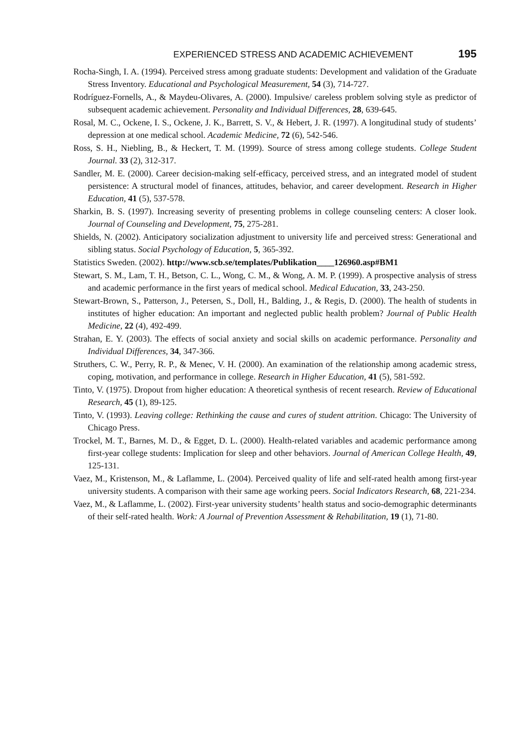EXPERIENCED STRESS AND ACADEMIC ACHIEVEMENT 195
Rocha-Singh, I. A. (1994). Perceived stress among graduate students: Development and validation of the Graduate Stress Inventory. Educational and Psychological Measurement, 54 (3), 714-727.
Rodríguez-Fornells, A., & Maydeu-Olivares, A. (2000). Impulsive/ careless problem solving style as predictor of subsequent academic achievement. Personality and Individual Differences, 28, 639-645.
Rosal, M. C., Ockene, I. S., Ockene, J. K., Barrett, S. V., & Hebert, J. R. (1997). A longitudinal study of students’ depression at one medical school. Academic Medicine, 72 (6), 542-546.
Ross, S. H., Niebling, B., & Heckert, T. M. (1999). Source of stress among college students. College Student Journal. 33 (2), 312-317.
Sandler, M. E. (2000). Career decision-making self-efficacy, perceived stress, and an integrated model of student persistence: A structural model of finances, attitudes, behavior, and career development. Research in Higher Education, 41 (5), 537-578.
Sharkin, B. S. (1997). Increasing severity of presenting problems in college counseling centers: A closer look. Journal of Counseling and Development, 75, 275-281.
Shields, N. (2002). Anticipatory socialization adjustment to university life and perceived stress: Generational and sibling status. Social Psychology of Education, 5, 365-392.
Statistics Sweden. (2002). http://www.scb.se/templates/Publikation____126960.asp#BM1
Stewart, S. M., Lam, T. H., Betson, C. L., Wong, C. M., & Wong, A. M. P. (1999). A prospective analysis of stress and academic performance in the first years of medical school. Medical Education, 33, 243-250.
Stewart-Brown, S., Patterson, J., Petersen, S., Doll, H., Balding, J., & Regis, D. (2000). The health of students in institutes of higher education: An important and neglected public health problem? Journal of Public Health Medicine, 22 (4), 492-499.
Strahan, E. Y. (2003). The effects of social anxiety and social skills on academic performance. Personality and Individual Differences, 34, 347-366.
Struthers, C. W., Perry, R. P., & Menec, V. H. (2000). An examination of the relationship among academic stress, coping, motivation, and performance in college. Research in Higher Education, 41 (5), 581-592.
Tinto, V. (1975). Dropout from higher education: A theoretical synthesis of recent research. Review of Educational Research, 45 (1), 89-125.
Tinto, V. (1993). Leaving college: Rethinking the cause and cures of student attrition. Chicago: The University of Chicago Press.
Trockel, M. T., Barnes, M. D., & Egget, D. L. (2000). Health-related variables and academic performance among first-year college students: Implication for sleep and other behaviors. Journal of American College Health, 49, 125-131.
Vaez, M., Kristenson, M., & Laflamme, L. (2004). Perceived quality of life and self-rated health among first-year university students. A comparison with their same age working peers. Social Indicators Research, 68, 221-234.
Vaez, M., & Laflamme, L. (2002). First-year university students’ health status and socio-demographic determinants of their self-rated health. Work: A Journal of Prevention Assessment & Rehabilitation, 19 (1), 71-80.